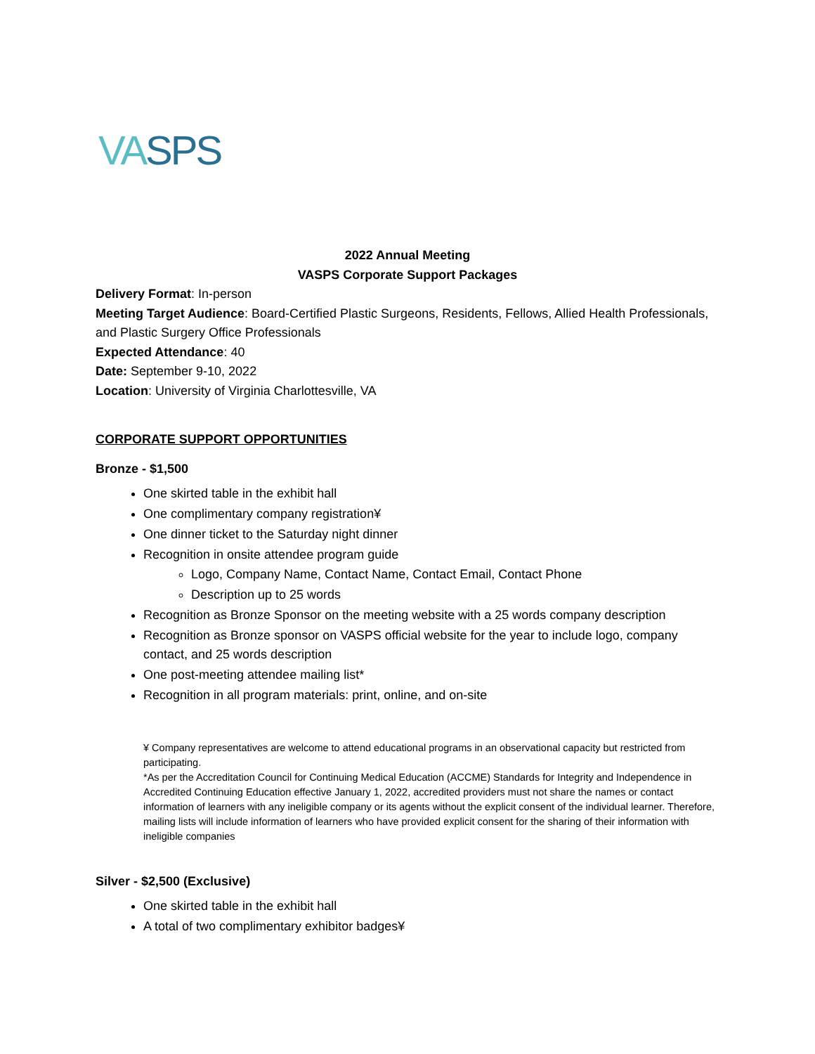VASPS
2022 Annual Meeting
VASPS Corporate Support Packages
Delivery Format: In-person
Meeting Target Audience: Board-Certified Plastic Surgeons, Residents, Fellows, Allied Health Professionals, and Plastic Surgery Office Professionals
Expected Attendance: 40
Date: September 9-10, 2022
Location: University of Virginia Charlottesville, VA
CORPORATE SUPPORT OPPORTUNITIES
Bronze - $1,500
One skirted table in the exhibit hall
One complimentary company registration¥
One dinner ticket to the Saturday night dinner
Recognition in onsite attendee program guide
Logo, Company Name, Contact Name, Contact Email, Contact Phone
Description up to 25 words
Recognition as Bronze Sponsor on the meeting website with a 25 words company description
Recognition as Bronze sponsor on VASPS official website for the year to include logo, company contact, and 25 words description
One post-meeting attendee mailing list*
Recognition in all program materials: print, online, and on-site
¥ Company representatives are welcome to attend educational programs in an observational capacity but restricted from participating.
*As per the Accreditation Council for Continuing Medical Education (ACCME) Standards for Integrity and Independence in Accredited Continuing Education effective January 1, 2022, accredited providers must not share the names or contact information of learners with any ineligible company or its agents without the explicit consent of the individual learner. Therefore, mailing lists will include information of learners who have provided explicit consent for the sharing of their information with ineligible companies
Silver - $2,500 (Exclusive)
One skirted table in the exhibit hall
A total of two complimentary exhibitor badges¥